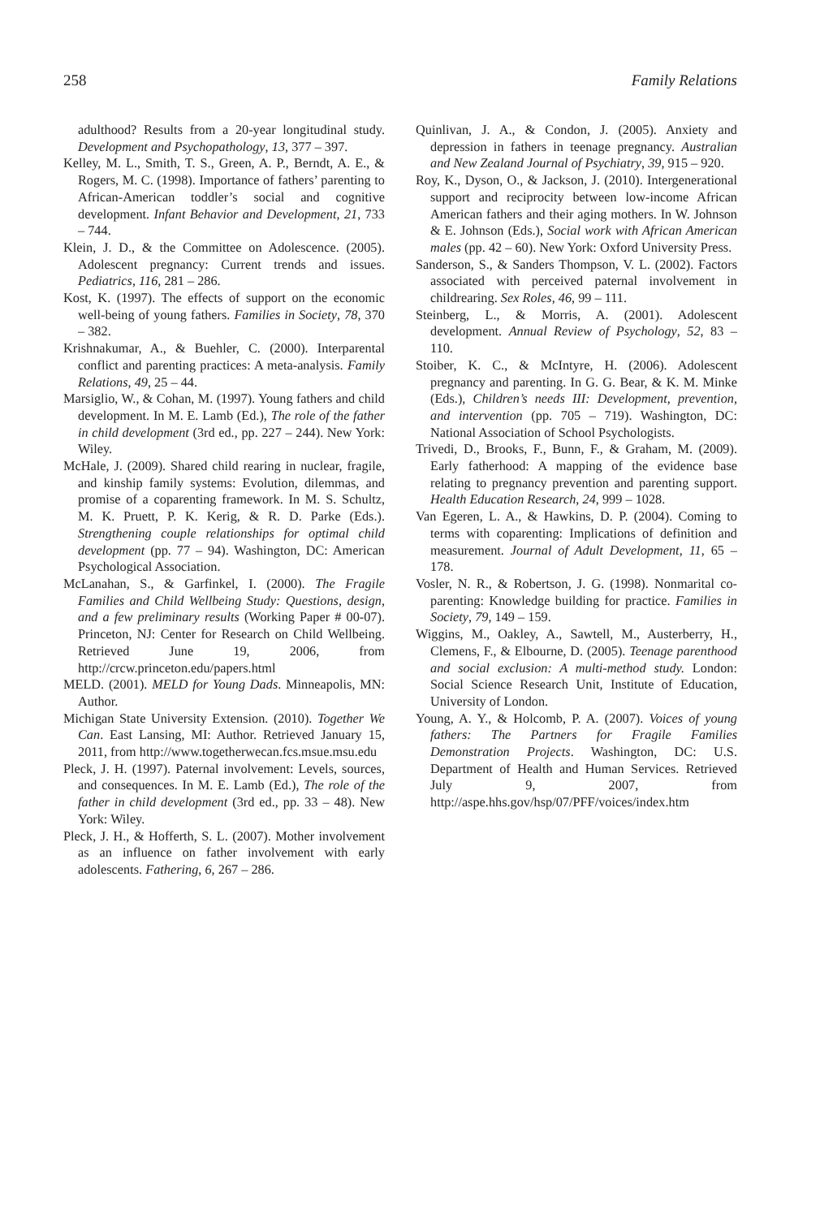258 Family Relations
adulthood? Results from a 20-year longitudinal study. Development and Psychopathology, 13, 377 – 397.
Kelley, M. L., Smith, T. S., Green, A. P., Berndt, A. E., & Rogers, M. C. (1998). Importance of fathers’ parenting to African-American toddler’s social and cognitive development. Infant Behavior and Development, 21, 733 – 744.
Klein, J. D., & the Committee on Adolescence. (2005). Adolescent pregnancy: Current trends and issues. Pediatrics, 116, 281 – 286.
Kost, K. (1997). The effects of support on the economic well-being of young fathers. Families in Society, 78, 370 – 382.
Krishnakumar, A., & Buehler, C. (2000). Interparental conflict and parenting practices: A meta-analysis. Family Relations, 49, 25 – 44.
Marsiglio, W., & Cohan, M. (1997). Young fathers and child development. In M. E. Lamb (Ed.), The role of the father in child development (3rd ed., pp. 227 – 244). New York: Wiley.
McHale, J. (2009). Shared child rearing in nuclear, fragile, and kinship family systems: Evolution, dilemmas, and promise of a coparenting framework. In M. S. Schultz, M. K. Pruett, P. K. Kerig, & R. D. Parke (Eds.). Strengthening couple relationships for optimal child development (pp. 77 – 94). Washington, DC: American Psychological Association.
McLanahan, S., & Garfinkel, I. (2000). The Fragile Families and Child Wellbeing Study: Questions, design, and a few preliminary results (Working Paper # 00-07). Princeton, NJ: Center for Research on Child Wellbeing. Retrieved June 19, 2006, from http://crcw.princeton.edu/papers.html
MELD. (2001). MELD for Young Dads. Minneapolis, MN: Author.
Michigan State University Extension. (2010). Together We Can. East Lansing, MI: Author. Retrieved January 15, 2011, from http://www.togetherwecan.fcs.msue.msu.edu
Pleck, J. H. (1997). Paternal involvement: Levels, sources, and consequences. In M. E. Lamb (Ed.), The role of the father in child development (3rd ed., pp. 33 – 48). New York: Wiley.
Pleck, J. H., & Hofferth, S. L. (2007). Mother involvement as an influence on father involvement with early adolescents. Fathering, 6, 267 – 286.
Quinlivan, J. A., & Condon, J. (2005). Anxiety and depression in fathers in teenage pregnancy. Australian and New Zealand Journal of Psychiatry, 39, 915 – 920.
Roy, K., Dyson, O., & Jackson, J. (2010). Intergenerational support and reciprocity between low-income African American fathers and their aging mothers. In W. Johnson & E. Johnson (Eds.), Social work with African American males (pp. 42 – 60). New York: Oxford University Press.
Sanderson, S., & Sanders Thompson, V. L. (2002). Factors associated with perceived paternal involvement in childrearing. Sex Roles, 46, 99 – 111.
Steinberg, L., & Morris, A. (2001). Adolescent development. Annual Review of Psychology, 52, 83 – 110.
Stoiber, K. C., & McIntyre, H. (2006). Adolescent pregnancy and parenting. In G. G. Bear, & K. M. Minke (Eds.), Children’s needs III: Development, prevention, and intervention (pp. 705 – 719). Washington, DC: National Association of School Psychologists.
Trivedi, D., Brooks, F., Bunn, F., & Graham, M. (2009). Early fatherhood: A mapping of the evidence base relating to pregnancy prevention and parenting support. Health Education Research, 24, 999 – 1028.
Van Egeren, L. A., & Hawkins, D. P. (2004). Coming to terms with coparenting: Implications of definition and measurement. Journal of Adult Development, 11, 65 – 178.
Vosler, N. R., & Robertson, J. G. (1998). Nonmarital co-parenting: Knowledge building for practice. Families in Society, 79, 149 – 159.
Wiggins, M., Oakley, A., Sawtell, M., Austerberry, H., Clemens, F., & Elbourne, D. (2005). Teenage parenthood and social exclusion: A multi-method study. London: Social Science Research Unit, Institute of Education, University of London.
Young, A. Y., & Holcomb, P. A. (2007). Voices of young fathers: The Partners for Fragile Families Demonstration Projects. Washington, DC: U.S. Department of Health and Human Services. Retrieved July 9, 2007, from http://aspe.hhs.gov/hsp/07/PFF/voices/index.htm